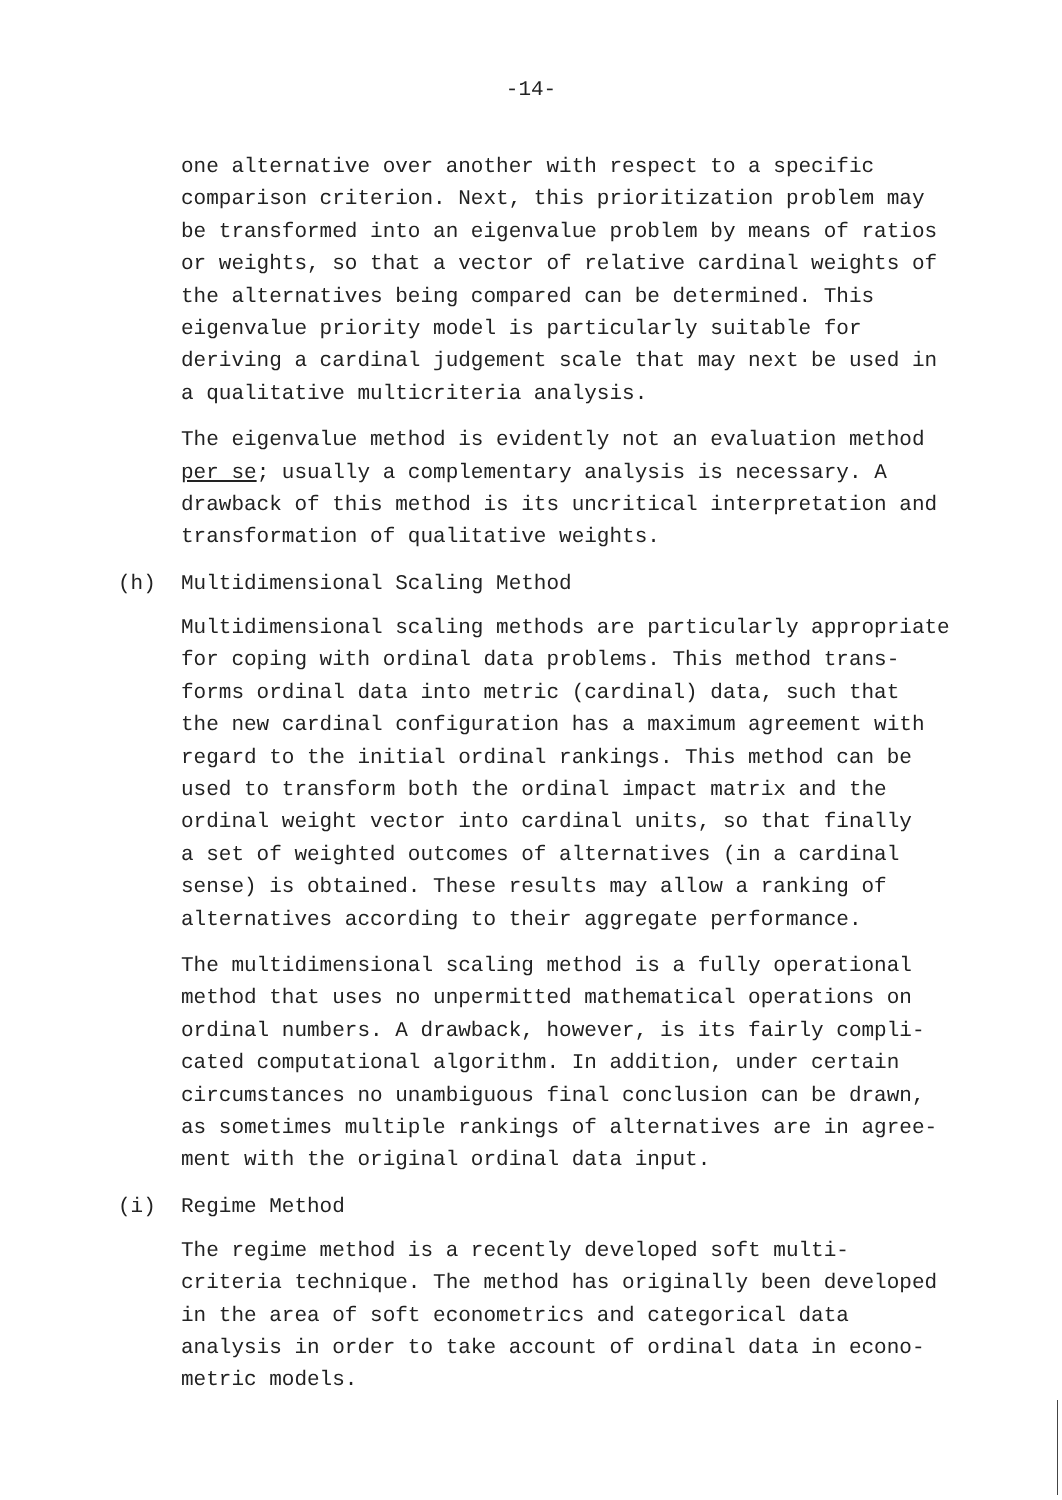-14-
one alternative over another with respect to a specific
comparison criterion. Next, this prioritization problem may
be transformed into an eigenvalue problem by means of ratios
or weights, so that a vector of relative cardinal weights of
the alternatives being compared can be determined. This
eigenvalue priority model is particularly suitable for
deriving a cardinal judgement scale that may next be used in
a qualitative multicriteria analysis.
The eigenvalue method is evidently not an evaluation method
per se; usually a complementary analysis is necessary. A
drawback of this method is its uncritical interpretation and
transformation of qualitative weights.
(h) Multidimensional Scaling Method
Multidimensional scaling methods are particularly appropriate
for coping with ordinal data problems. This method trans-
forms ordinal data into metric (cardinal) data, such that
the new cardinal configuration has a maximum agreement with
regard to the initial ordinal rankings. This method can be
used to transform both the ordinal impact matrix and the
ordinal weight vector into cardinal units, so that finally
a set of weighted outcomes of alternatives (in a cardinal
sense) is obtained. These results may allow a ranking of
alternatives according to their aggregate performance.
The multidimensional scaling method is a fully operational
method that uses no unpermitted mathematical operations on
ordinal numbers. A drawback, however, is its fairly compli-
cated computational algorithm. In addition, under certain
circumstances no unambiguous final conclusion can be drawn,
as sometimes multiple rankings of alternatives are in agree-
ment with the original ordinal data input.
(i) Regime Method
The regime method is a recently developed soft multi-
criteria technique. The method has originally been developed
in the area of soft econometrics and categorical data
analysis in order to take account of ordinal data in econo-
metric models.